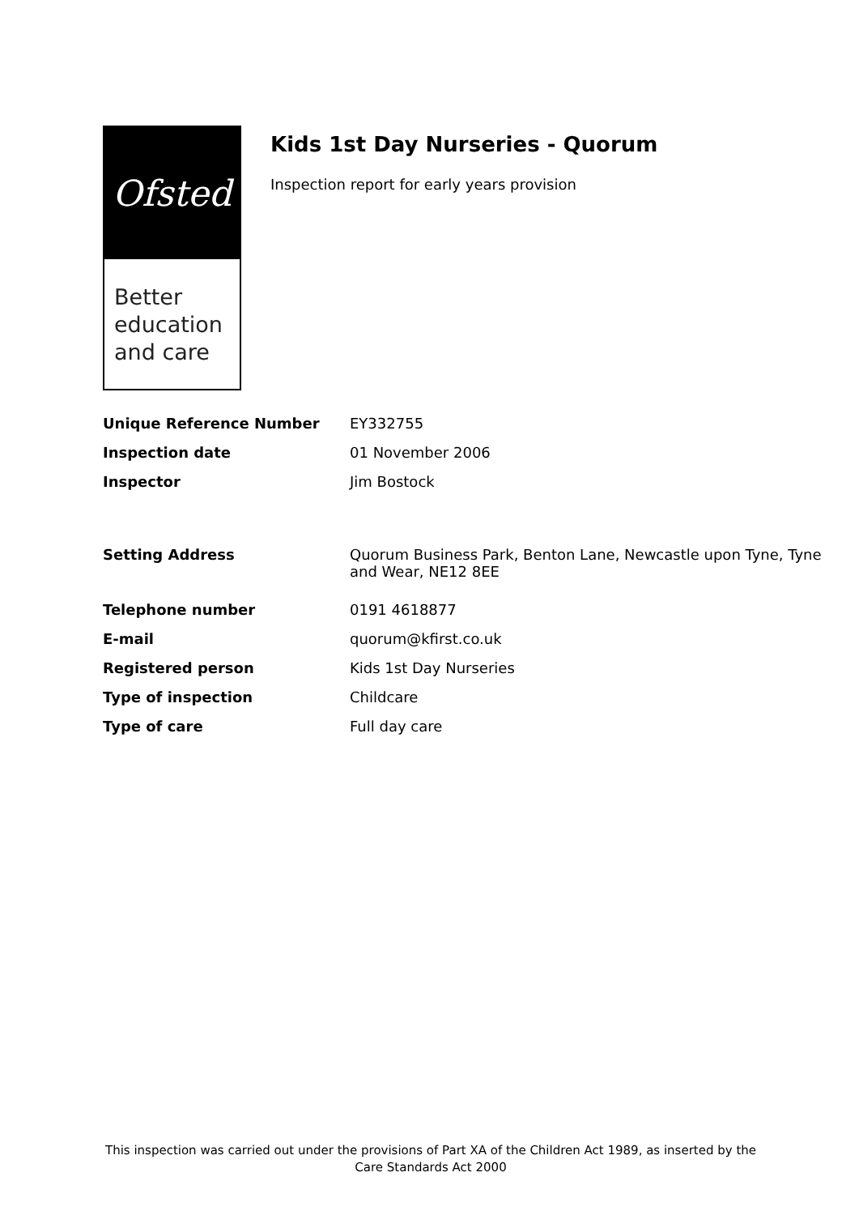Ofsted
Better education and care
Kids 1st Day Nurseries - Quorum
Inspection report for early years provision
| Unique Reference Number | EY332755 |
| Inspection date | 01 November 2006 |
| Inspector | Jim Bostock |
| Setting Address | Quorum Business Park, Benton Lane, Newcastle upon Tyne, Tyne and Wear, NE12 8EE |
| Telephone number | 0191 4618877 |
| E-mail | quorum@kfirst.co.uk |
| Registered person | Kids 1st Day Nurseries |
| Type of inspection | Childcare |
| Type of care | Full day care |
This inspection was carried out under the provisions of Part XA of the Children Act 1989, as inserted by the Care Standards Act 2000